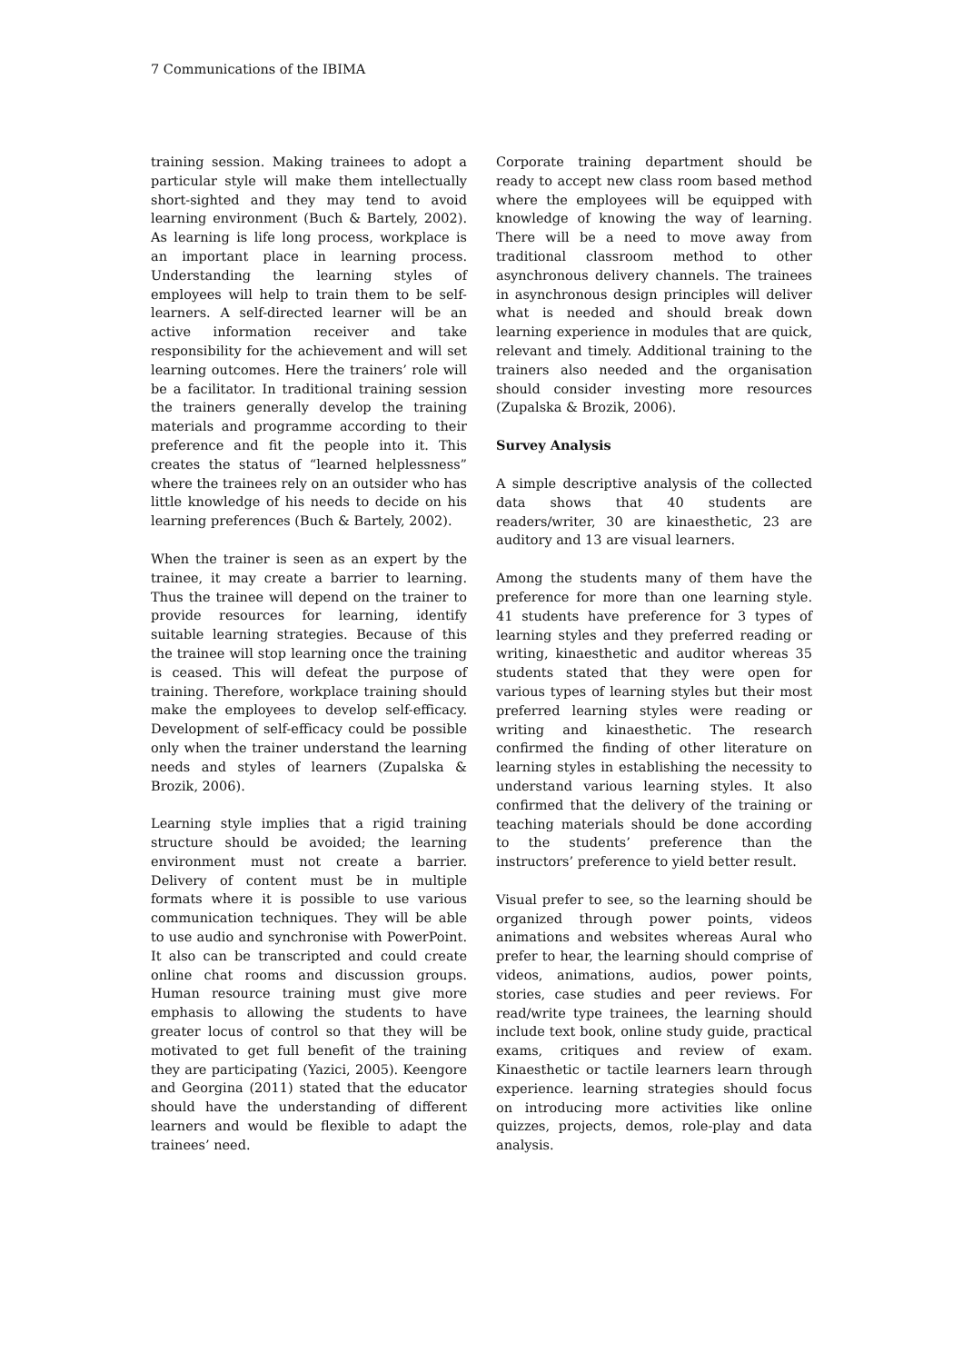7 Communications of the IBIMA
training session. Making trainees to adopt a particular style will make them intellectually short-sighted and they may tend to avoid learning environment (Buch & Bartely, 2002). As learning is life long process, workplace is an important place in learning process. Understanding the learning styles of employees will help to train them to be self-learners. A self-directed learner will be an active information receiver and take responsibility for the achievement and will set learning outcomes. Here the trainers’ role will be a facilitator. In traditional training session the trainers generally develop the training materials and programme according to their preference and fit the people into it. This creates the status of “learned helplessness” where the trainees rely on an outsider who has little knowledge of his needs to decide on his learning preferences (Buch & Bartely, 2002).
When the trainer is seen as an expert by the trainee, it may create a barrier to learning. Thus the trainee will depend on the trainer to provide resources for learning, identify suitable learning strategies. Because of this the trainee will stop learning once the training is ceased. This will defeat the purpose of training. Therefore, workplace training should make the employees to develop self-efficacy. Development of self-efficacy could be possible only when the trainer understand the learning needs and styles of learners (Zupalska & Brozik, 2006).
Learning style implies that a rigid training structure should be avoided; the learning environment must not create a barrier. Delivery of content must be in multiple formats where it is possible to use various communication techniques. They will be able to use audio and synchronise with PowerPoint. It also can be transcripted and could create online chat rooms and discussion groups. Human resource training must give more emphasis to allowing the students to have greater locus of control so that they will be motivated to get full benefit of the training they are participating (Yazici, 2005). Keengore and Georgina (2011) stated that the educator should have the understanding of different learners and would be flexible to adapt the trainees’ need.
Corporate training department should be ready to accept new class room based method where the employees will be equipped with knowledge of knowing the way of learning. There will be a need to move away from traditional classroom method to other asynchronous delivery channels. The trainees in asynchronous design principles will deliver what is needed and should break down learning experience in modules that are quick, relevant and timely. Additional training to the trainers also needed and the organisation should consider investing more resources (Zupalska & Brozik, 2006).
Survey Analysis
A simple descriptive analysis of the collected data shows that 40 students are readers/writer, 30 are kinaesthetic, 23 are auditory and 13 are visual learners.
Among the students many of them have the preference for more than one learning style. 41 students have preference for 3 types of learning styles and they preferred reading or writing, kinaesthetic and auditor whereas 35 students stated that they were open for various types of learning styles but their most preferred learning styles were reading or writing and kinaesthetic. The research confirmed the finding of other literature on learning styles in establishing the necessity to understand various learning styles. It also confirmed that the delivery of the training or teaching materials should be done according to the students’ preference than the instructors’ preference to yield better result.
Visual prefer to see, so the learning should be organized through power points, videos animations and websites whereas Aural who prefer to hear, the learning should comprise of videos, animations, audios, power points, stories, case studies and peer reviews. For read/write type trainees, the learning should include text book, online study guide, practical exams, critiques and review of exam. Kinaesthetic or tactile learners learn through experience. learning strategies should focus on introducing more activities like online quizzes, projects, demos, role-play and data analysis.